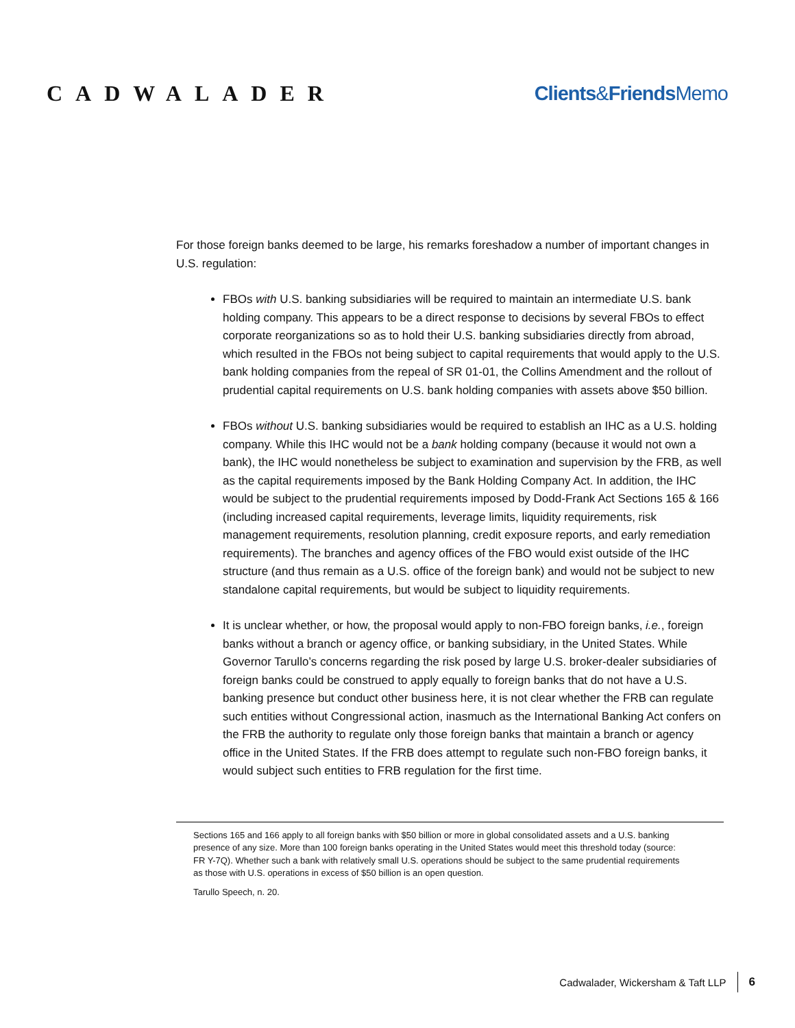CADWALADER Clients&Friends Memo
For those foreign banks deemed to be large, his remarks foreshadow a number of important changes in U.S. regulation:
FBOs with U.S. banking subsidiaries will be required to maintain an intermediate U.S. bank holding company. This appears to be a direct response to decisions by several FBOs to effect corporate reorganizations so as to hold their U.S. banking subsidiaries directly from abroad, which resulted in the FBOs not being subject to capital requirements that would apply to the U.S. bank holding companies from the repeal of SR 01-01, the Collins Amendment and the rollout of prudential capital requirements on U.S. bank holding companies with assets above $50 billion.
FBOs without U.S. banking subsidiaries would be required to establish an IHC as a U.S. holding company. While this IHC would not be a bank holding company (because it would not own a bank), the IHC would nonetheless be subject to examination and supervision by the FRB, as well as the capital requirements imposed by the Bank Holding Company Act. In addition, the IHC would be subject to the prudential requirements imposed by Dodd-Frank Act Sections 165 & 166 (including increased capital requirements, leverage limits, liquidity requirements, risk management requirements, resolution planning, credit exposure reports, and early remediation requirements). The branches and agency offices of the FBO would exist outside of the IHC structure (and thus remain as a U.S. office of the foreign bank) and would not be subject to new standalone capital requirements, but would be subject to liquidity requirements.
It is unclear whether, or how, the proposal would apply to non-FBO foreign banks, i.e., foreign banks without a branch or agency office, or banking subsidiary, in the United States. While Governor Tarullo’s concerns regarding the risk posed by large U.S. broker-dealer subsidiaries of foreign banks could be construed to apply equally to foreign banks that do not have a U.S. banking presence but conduct other business here, it is not clear whether the FRB can regulate such entities without Congressional action, inasmuch as the International Banking Act confers on the FRB the authority to regulate only those foreign banks that maintain a branch or agency office in the United States. If the FRB does attempt to regulate such non-FBO foreign banks, it would subject such entities to FRB regulation for the first time.
Sections 165 and 166 apply to all foreign banks with $50 billion or more in global consolidated assets and a U.S. banking presence of any size. More than 100 foreign banks operating in the United States would meet this threshold today (source: FR Y-7Q). Whether such a bank with relatively small U.S. operations should be subject to the same prudential requirements as those with U.S. operations in excess of $50 billion is an open question.
Tarullo Speech, n. 20.
Cadwalader, Wickersham & Taft LLP 6